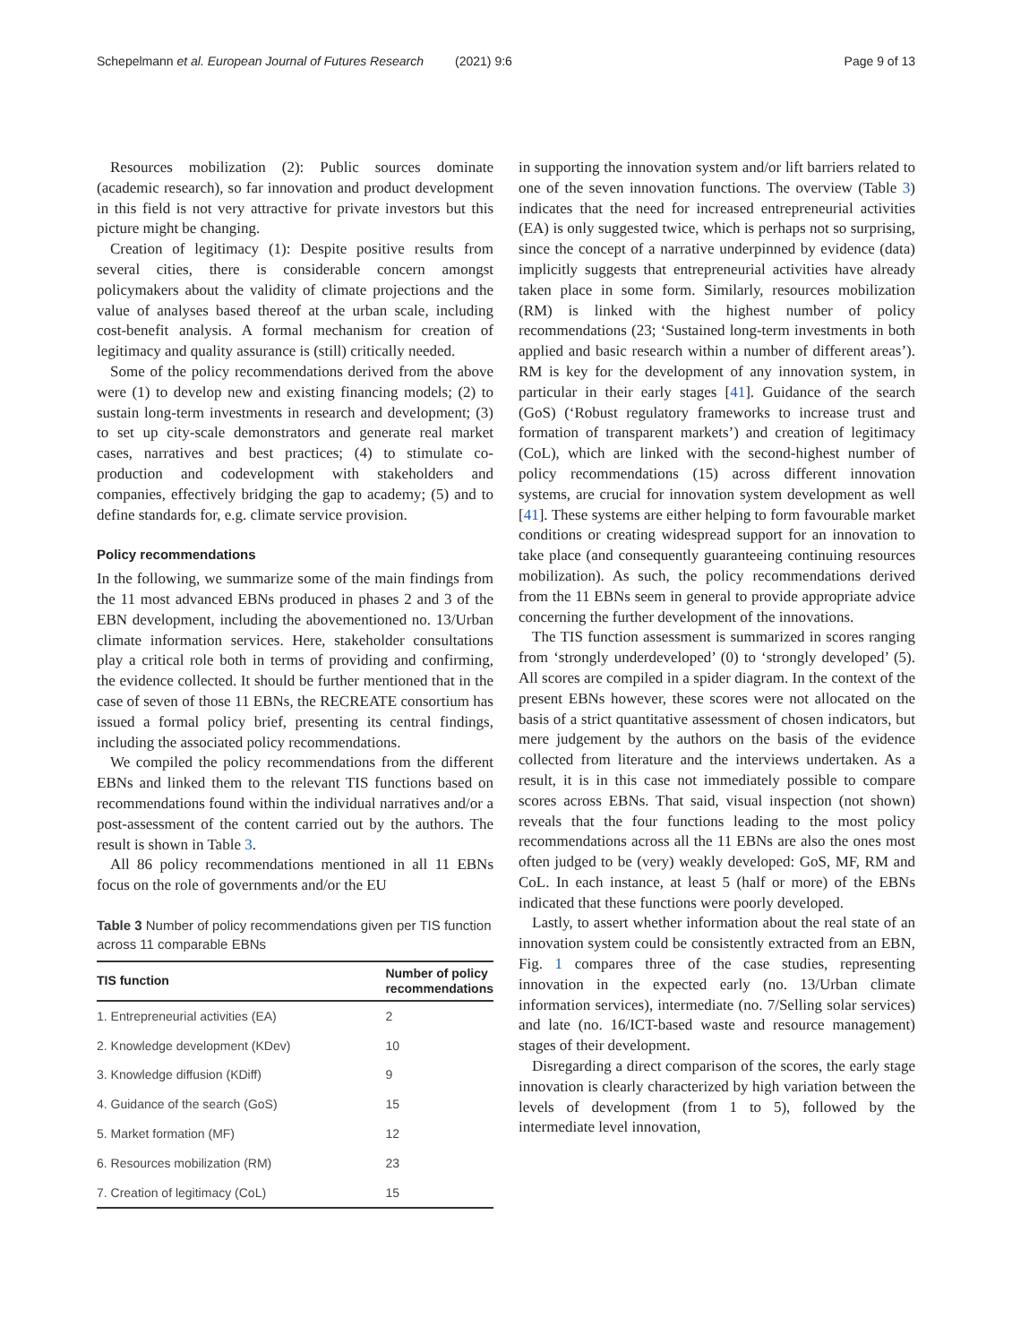Schepelmann et al. European Journal of Futures Research (2021) 9:6 Page 9 of 13
Resources mobilization (2): Public sources dominate (academic research), so far innovation and product development in this field is not very attractive for private investors but this picture might be changing.
Creation of legitimacy (1): Despite positive results from several cities, there is considerable concern amongst policymakers about the validity of climate projections and the value of analyses based thereof at the urban scale, including cost-benefit analysis. A formal mechanism for creation of legitimacy and quality assurance is (still) critically needed.
Some of the policy recommendations derived from the above were (1) to develop new and existing financing models; (2) to sustain long-term investments in research and development; (3) to set up city-scale demonstrators and generate real market cases, narratives and best practices; (4) to stimulate co-production and codevelopment with stakeholders and companies, effectively bridging the gap to academy; (5) and to define standards for, e.g. climate service provision.
Policy recommendations
In the following, we summarize some of the main findings from the 11 most advanced EBNs produced in phases 2 and 3 of the EBN development, including the abovementioned no. 13/Urban climate information services. Here, stakeholder consultations play a critical role both in terms of providing and confirming, the evidence collected. It should be further mentioned that in the case of seven of those 11 EBNs, the RECREATE consortium has issued a formal policy brief, presenting its central findings, including the associated policy recommendations.
We compiled the policy recommendations from the different EBNs and linked them to the relevant TIS functions based on recommendations found within the individual narratives and/or a post-assessment of the content carried out by the authors. The result is shown in Table 3.
All 86 policy recommendations mentioned in all 11 EBNs focus on the role of governments and/or the EU
Table 3 Number of policy recommendations given per TIS function across 11 comparable EBNs
| TIS function | Number of policy recommendations |
| --- | --- |
| 1. Entrepreneurial activities (EA) | 2 |
| 2. Knowledge development (KDev) | 10 |
| 3. Knowledge diffusion (KDiff) | 9 |
| 4. Guidance of the search (GoS) | 15 |
| 5. Market formation (MF) | 12 |
| 6. Resources mobilization (RM) | 23 |
| 7. Creation of legitimacy (CoL) | 15 |
in supporting the innovation system and/or lift barriers related to one of the seven innovation functions. The overview (Table 3) indicates that the need for increased entrepreneurial activities (EA) is only suggested twice, which is perhaps not so surprising, since the concept of a narrative underpinned by evidence (data) implicitly suggests that entrepreneurial activities have already taken place in some form. Similarly, resources mobilization (RM) is linked with the highest number of policy recommendations (23; ‘Sustained long-term investments in both applied and basic research within a number of different areas’). RM is key for the development of any innovation system, in particular in their early stages [41]. Guidance of the search (GoS) (‘Robust regulatory frameworks to increase trust and formation of transparent markets’) and creation of legitimacy (CoL), which are linked with the second-highest number of policy recommendations (15) across different innovation systems, are crucial for innovation system development as well [41]. These systems are either helping to form favourable market conditions or creating widespread support for an innovation to take place (and consequently guaranteeing continuing resources mobilization). As such, the policy recommendations derived from the 11 EBNs seem in general to provide appropriate advice concerning the further development of the innovations.
The TIS function assessment is summarized in scores ranging from ‘strongly underdeveloped’ (0) to ‘strongly developed’ (5). All scores are compiled in a spider diagram. In the context of the present EBNs however, these scores were not allocated on the basis of a strict quantitative assessment of chosen indicators, but mere judgement by the authors on the basis of the evidence collected from literature and the interviews undertaken. As a result, it is in this case not immediately possible to compare scores across EBNs. That said, visual inspection (not shown) reveals that the four functions leading to the most policy recommendations across all the 11 EBNs are also the ones most often judged to be (very) weakly developed: GoS, MF, RM and CoL. In each instance, at least 5 (half or more) of the EBNs indicated that these functions were poorly developed.
Lastly, to assert whether information about the real state of an innovation system could be consistently extracted from an EBN, Fig. 1 compares three of the case studies, representing innovation in the expected early (no. 13/Urban climate information services), intermediate (no. 7/Selling solar services) and late (no. 16/ICT-based waste and resource management) stages of their development.
Disregarding a direct comparison of the scores, the early stage innovation is clearly characterized by high variation between the levels of development (from 1 to 5), followed by the intermediate level innovation,